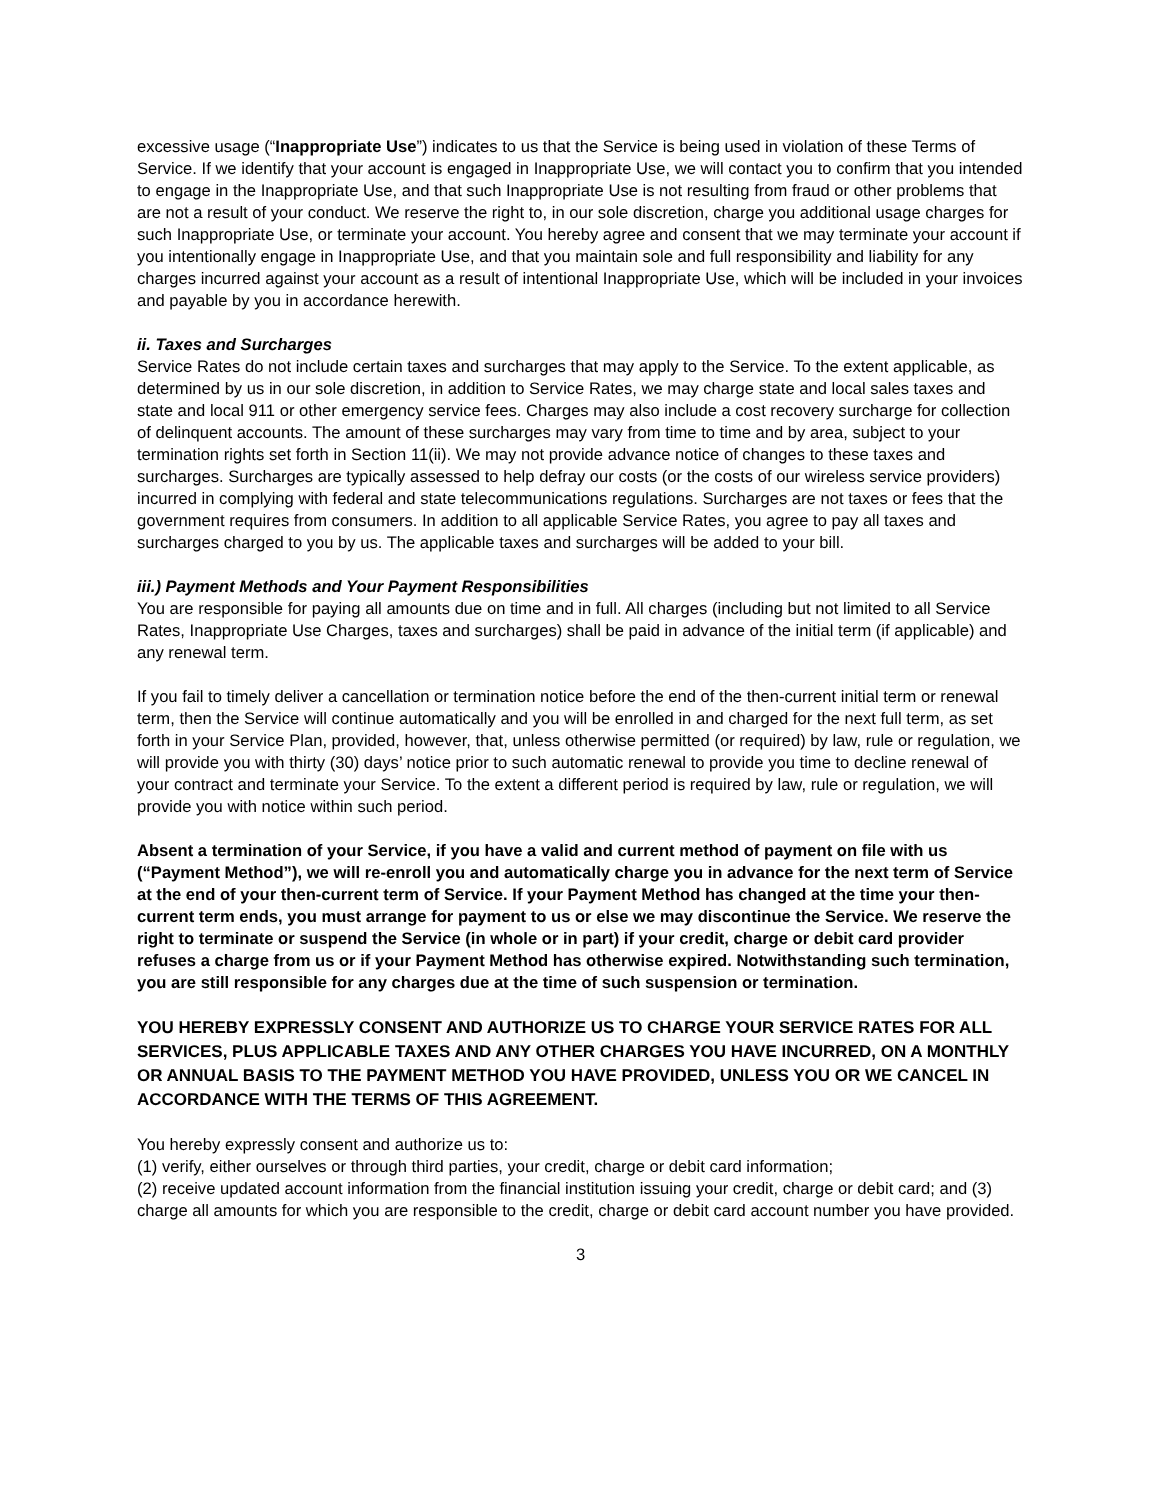excessive usage (“Inappropriate Use”) indicates to us that the Service is being used in violation of these Terms of Service. If we identify that your account is engaged in Inappropriate Use, we will contact you to confirm that you intended to engage in the Inappropriate Use, and that such Inappropriate Use is not resulting from fraud or other problems that are not a result of your conduct. We reserve the right to, in our sole discretion, charge you additional usage charges for such Inappropriate Use, or terminate your account. You hereby agree and consent that we may terminate your account if you intentionally engage in Inappropriate Use, and that you maintain sole and full responsibility and liability for any charges incurred against your account as a result of intentional Inappropriate Use, which will be included in your invoices and payable by you in accordance herewith.
ii. Taxes and Surcharges
Service Rates do not include certain taxes and surcharges that may apply to the Service. To the extent applicable, as determined by us in our sole discretion, in addition to Service Rates, we may charge state and local sales taxes and state and local 911 or other emergency service fees. Charges may also include a cost recovery surcharge for collection of delinquent accounts. The amount of these surcharges may vary from time to time and by area, subject to your termination rights set forth in Section 11(ii). We may not provide advance notice of changes to these taxes and surcharges. Surcharges are typically assessed to help defray our costs (or the costs of our wireless service providers) incurred in complying with federal and state telecommunications regulations. Surcharges are not taxes or fees that the government requires from consumers. In addition to all applicable Service Rates, you agree to pay all taxes and surcharges charged to you by us. The applicable taxes and surcharges will be added to your bill.
iii.) Payment Methods and Your Payment Responsibilities
You are responsible for paying all amounts due on time and in full. All charges (including but not limited to all Service Rates, Inappropriate Use Charges, taxes and surcharges) shall be paid in advance of the initial term (if applicable) and any renewal term.
If you fail to timely deliver a cancellation or termination notice before the end of the then-current initial term or renewal term, then the Service will continue automatically and you will be enrolled in and charged for the next full term, as set forth in your Service Plan, provided, however, that, unless otherwise permitted (or required) by law, rule or regulation, we will provide you with thirty (30) days’ notice prior to such automatic renewal to provide you time to decline renewal of your contract and terminate your Service. To the extent a different period is required by law, rule or regulation, we will provide you with notice within such period.
Absent a termination of your Service, if you have a valid and current method of payment on file with us (“Payment Method”), we will re-enroll you and automatically charge you in advance for the next term of Service at the end of your then-current term of Service. If your Payment Method has changed at the time your then-current term ends, you must arrange for payment to us or else we may discontinue the Service. We reserve the right to terminate or suspend the Service (in whole or in part) if your credit, charge or debit card provider refuses a charge from us or if your Payment Method has otherwise expired. Notwithstanding such termination, you are still responsible for any charges due at the time of such suspension or termination.
YOU HEREBY EXPRESSLY CONSENT AND AUTHORIZE US TO CHARGE YOUR SERVICE RATES FOR ALL SERVICES, PLUS APPLICABLE TAXES AND ANY OTHER CHARGES YOU HAVE INCURRED, ON A MONTHLY OR ANNUAL BASIS TO THE PAYMENT METHOD YOU HAVE PROVIDED, UNLESS YOU OR WE CANCEL IN ACCORDANCE WITH THE TERMS OF THIS AGREEMENT.
You hereby expressly consent and authorize us to:
(1) verify, either ourselves or through third parties, your credit, charge or debit card information;
(2) receive updated account information from the financial institution issuing your credit, charge or debit card; and (3) charge all amounts for which you are responsible to the credit, charge or debit card account number you have provided.
3